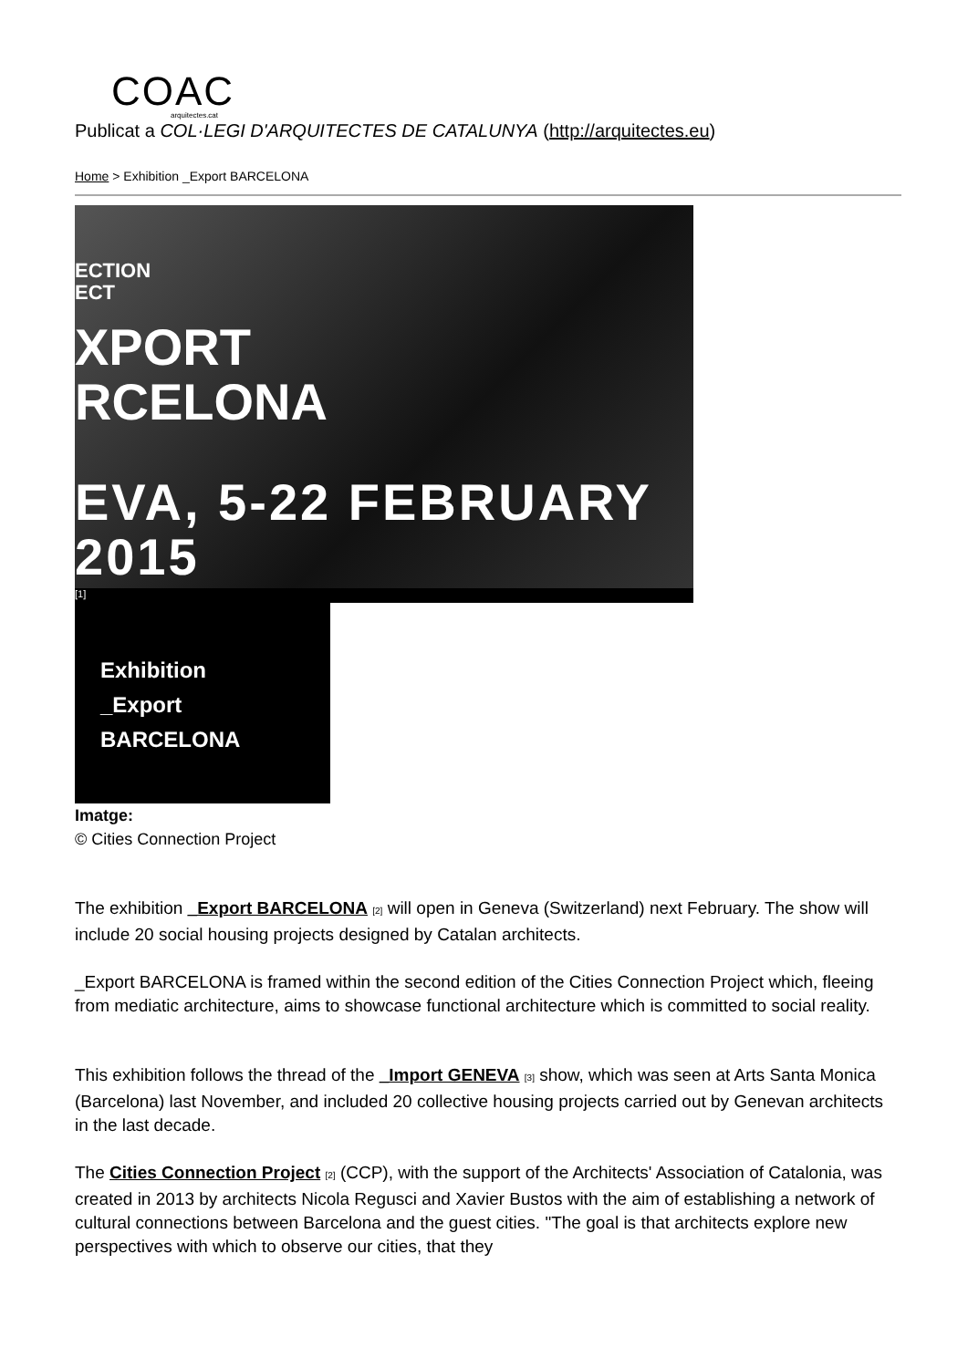COAC
arquitectes.cat
Publicat a COL·LEGI D'ARQUITECTES DE CATALUNYA (http://arquitectes.eu)
Home > Exhibition _Export BARCELONA
ECTION
ECT
XPORT
RCELONA
EVA, 5-22 FEBRUARY 2015
[1]
Exhibition
_Export
BARCELONA
Imatge:
© Cities Connection Project
The exhibition _Export BARCELONA <sup>[2]</sup> will open in Geneva (Switzerland) next February. The show will include 20 social housing projects designed by Catalan architects.
_Export BARCELONA is framed within the second edition of the Cities Connection Project which, fleeing from mediatic architecture, aims to showcase functional architecture which is committed to social reality.
This exhibition follows the thread of the _Import GENEVA <sup>[3]</sup> show, which was seen at Arts Santa Monica (Barcelona) last November, and included 20 collective housing projects carried out by Genevan architects in the last decade.
The Cities Connection Project <sup>[2]</sup> (CCP), with the support of the Architects' Association of Catalonia, was created in 2013 by architects Nicola Regusci and Xavier Bustos with the aim of establishing a network of cultural connections between Barcelona and the guest cities. "The goal is that architects explore new perspectives with which to observe our cities, that they